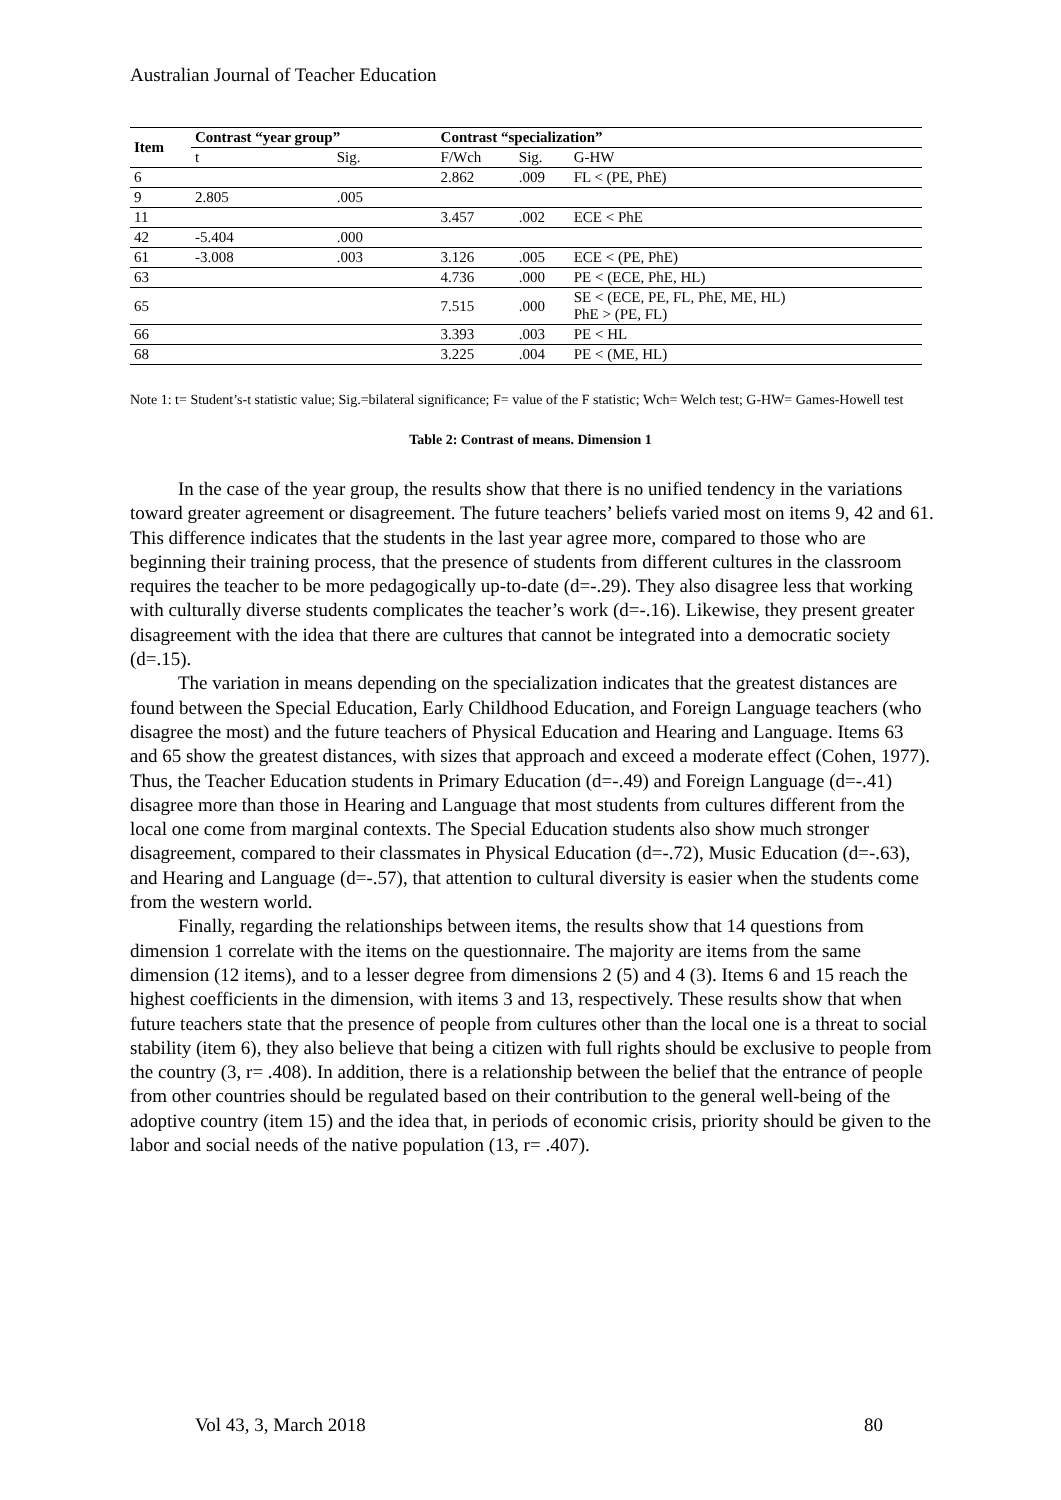Australian Journal of Teacher Education
| Item | Contrast “year group” | | Contrast “specialization” | | |
| --- | --- | --- | --- | --- | --- |
| | t | Sig. | F/Wch | Sig. | G-HW |
| 6 | | | 2.862 | .009 | FL < (PE, PhE) |
| 9 | 2.805 | .005 | | | |
| 11 | | | 3.457 | .002 | ECE < PhE |
| 42 | -5.404 | .000 | | | |
| 61 | -3.008 | .003 | 3.126 | .005 | ECE < (PE, PhE) |
| 63 | | | 4.736 | .000 | PE < (ECE, PhE, HL) |
| 65 | | | 7.515 | .000 | SE < (ECE, PE, FL, PhE, ME, HL) PhE > (PE, FL) |
| 66 | | | 3.393 | .003 | PE < HL |
| 68 | | | 3.225 | .004 | PE < (ME, HL) |
Note 1: t= Student’s-t statistic value; Sig.=bilateral significance; F= value of the F statistic; Wch= Welch test; G-HW= Games-Howell test
Table 2: Contrast of means. Dimension 1
In the case of the year group, the results show that there is no unified tendency in the variations toward greater agreement or disagreement. The future teachers’ beliefs varied most on items 9, 42 and 61. This difference indicates that the students in the last year agree more, compared to those who are beginning their training process, that the presence of students from different cultures in the classroom requires the teacher to be more pedagogically up-to-date (d=-.29). They also disagree less that working with culturally diverse students complicates the teacher’s work (d=-.16). Likewise, they present greater disagreement with the idea that there are cultures that cannot be integrated into a democratic society (d=.15).
The variation in means depending on the specialization indicates that the greatest distances are found between the Special Education, Early Childhood Education, and Foreign Language teachers (who disagree the most) and the future teachers of Physical Education and Hearing and Language. Items 63 and 65 show the greatest distances, with sizes that approach and exceed a moderate effect (Cohen, 1977). Thus, the Teacher Education students in Primary Education (d=-.49) and Foreign Language (d=-.41) disagree more than those in Hearing and Language that most students from cultures different from the local one come from marginal contexts. The Special Education students also show much stronger disagreement, compared to their classmates in Physical Education (d=-.72), Music Education (d=-.63), and Hearing and Language (d=-.57), that attention to cultural diversity is easier when the students come from the western world.
Finally, regarding the relationships between items, the results show that 14 questions from dimension 1 correlate with the items on the questionnaire. The majority are items from the same dimension (12 items), and to a lesser degree from dimensions 2 (5) and 4 (3). Items 6 and 15 reach the highest coefficients in the dimension, with items 3 and 13, respectively. These results show that when future teachers state that the presence of people from cultures other than the local one is a threat to social stability (item 6), they also believe that being a citizen with full rights should be exclusive to people from the country (3, r= .408). In addition, there is a relationship between the belief that the entrance of people from other countries should be regulated based on their contribution to the general well-being of the adoptive country (item 15) and the idea that, in periods of economic crisis, priority should be given to the labor and social needs of the native population (13, r= .407).
Vol 43, 3, March 2018 80